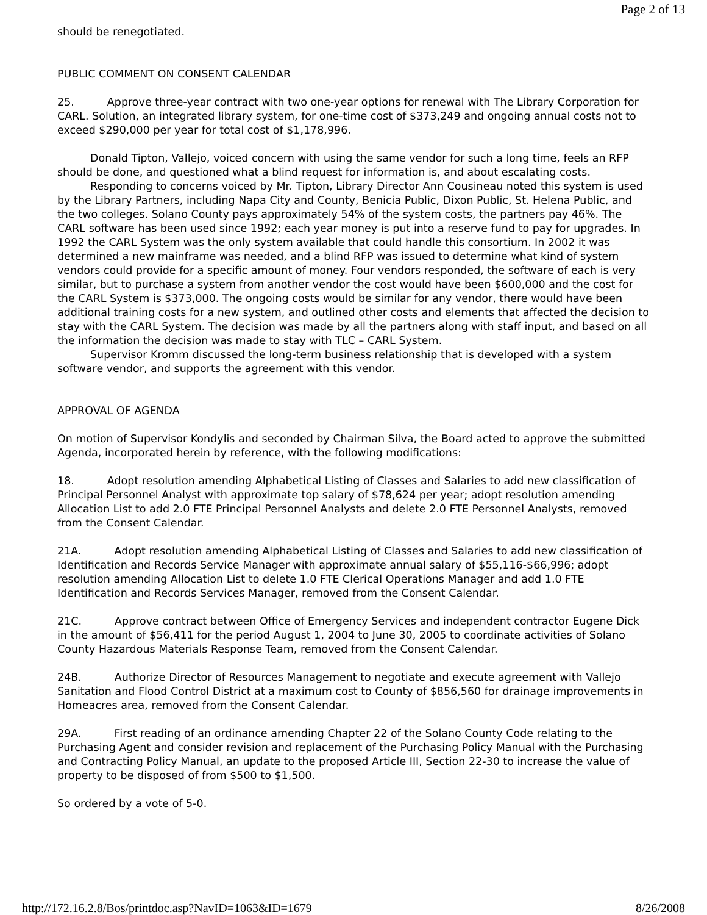Page 2 of 13
should be renegotiated.
PUBLIC COMMENT ON CONSENT CALENDAR
25. Approve three-year contract with two one-year options for renewal with The Library Corporation for CARL. Solution, an integrated library system, for one-time cost of $373,249 and ongoing annual costs not to exceed $290,000 per year for total cost of $1,178,996.
Donald Tipton, Vallejo, voiced concern with using the same vendor for such a long time, feels an RFP should be done, and questioned what a blind request for information is, and about escalating costs.
Responding to concerns voiced by Mr. Tipton, Library Director Ann Cousineau noted this system is used by the Library Partners, including Napa City and County, Benicia Public, Dixon Public, St. Helena Public, and the two colleges. Solano County pays approximately 54% of the system costs, the partners pay 46%. The CARL software has been used since 1992; each year money is put into a reserve fund to pay for upgrades. In 1992 the CARL System was the only system available that could handle this consortium. In 2002 it was determined a new mainframe was needed, and a blind RFP was issued to determine what kind of system vendors could provide for a specific amount of money. Four vendors responded, the software of each is very similar, but to purchase a system from another vendor the cost would have been $600,000 and the cost for the CARL System is $373,000. The ongoing costs would be similar for any vendor, there would have been additional training costs for a new system, and outlined other costs and elements that affected the decision to stay with the CARL System. The decision was made by all the partners along with staff input, and based on all the information the decision was made to stay with TLC – CARL System.
Supervisor Kromm discussed the long-term business relationship that is developed with a system software vendor, and supports the agreement with this vendor.
APPROVAL OF AGENDA
On motion of Supervisor Kondylis and seconded by Chairman Silva, the Board acted to approve the submitted Agenda, incorporated herein by reference, with the following modifications:
18. Adopt resolution amending Alphabetical Listing of Classes and Salaries to add new classification of Principal Personnel Analyst with approximate top salary of $78,624 per year; adopt resolution amending Allocation List to add 2.0 FTE Principal Personnel Analysts and delete 2.0 FTE Personnel Analysts, removed from the Consent Calendar.
21A. Adopt resolution amending Alphabetical Listing of Classes and Salaries to add new classification of Identification and Records Service Manager with approximate annual salary of $55,116-$66,996; adopt resolution amending Allocation List to delete 1.0 FTE Clerical Operations Manager and add 1.0 FTE Identification and Records Services Manager, removed from the Consent Calendar.
21C. Approve contract between Office of Emergency Services and independent contractor Eugene Dick in the amount of $56,411 for the period August 1, 2004 to June 30, 2005 to coordinate activities of Solano County Hazardous Materials Response Team, removed from the Consent Calendar.
24B. Authorize Director of Resources Management to negotiate and execute agreement with Vallejo Sanitation and Flood Control District at a maximum cost to County of $856,560 for drainage improvements in Homeacres area, removed from the Consent Calendar.
29A. First reading of an ordinance amending Chapter 22 of the Solano County Code relating to the Purchasing Agent and consider revision and replacement of the Purchasing Policy Manual with the Purchasing and Contracting Policy Manual, an update to the proposed Article III, Section 22-30 to increase the value of property to be disposed of from $500 to $1,500.
So ordered by a vote of 5-0.
http://172.16.2.8/Bos/printdoc.asp?NavID=1063&ID=1679 8/26/2008